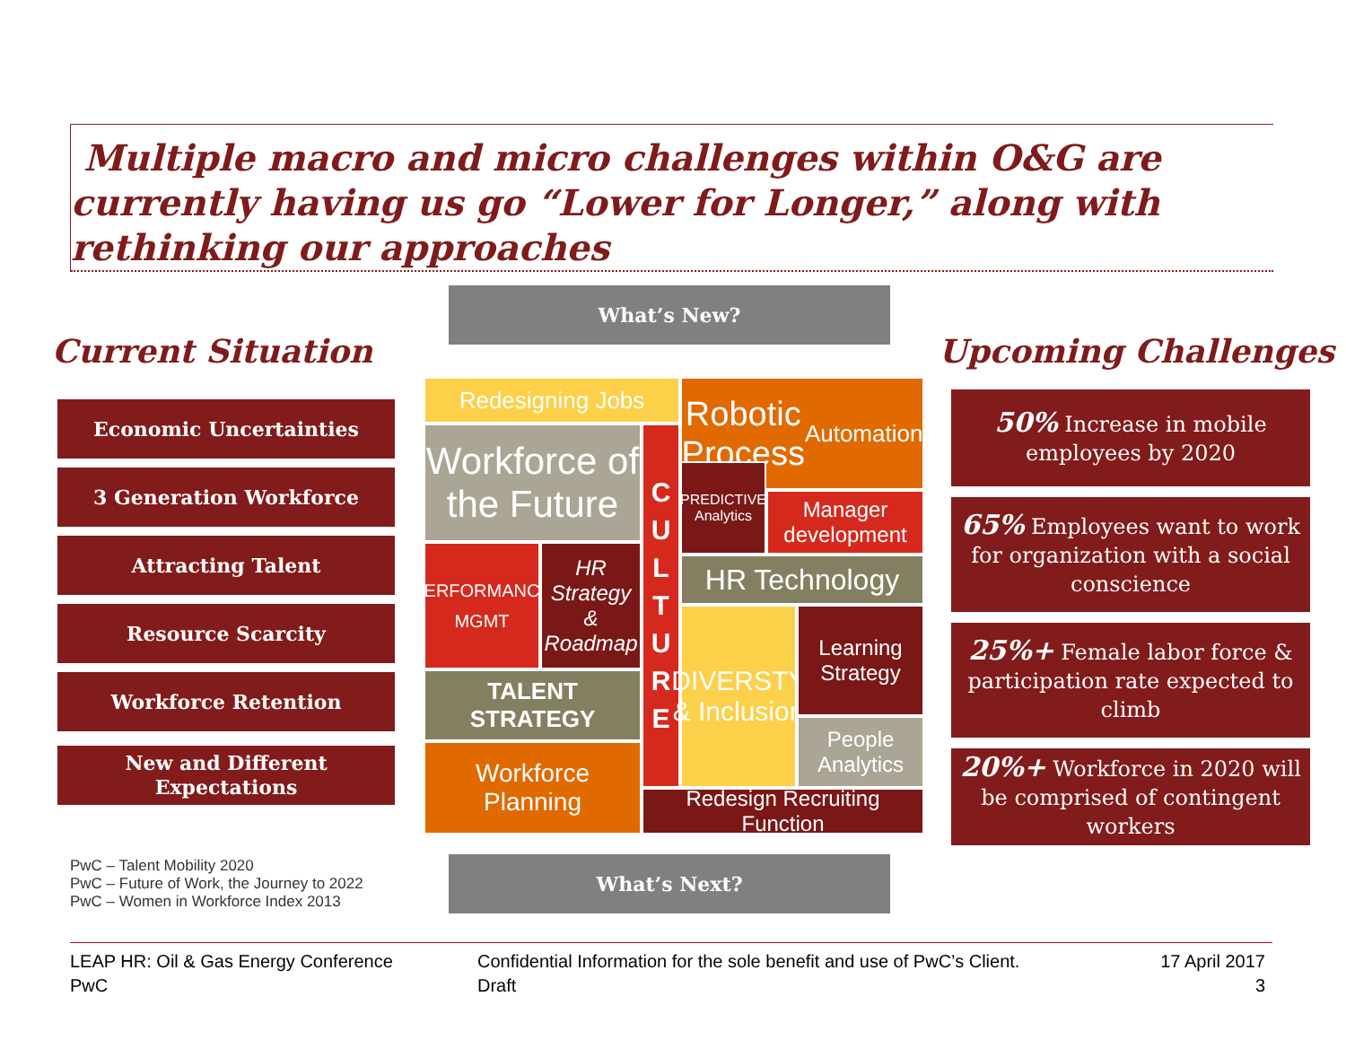Multiple macro and micro challenges within O&G are currently having us go “Lower for Longer,” along with rethinking our approaches
Current Situation
Economic Uncertainties
3 Generation Workforce
Attracting Talent
Resource Scarcity
Workforce Retention
New and Different Expectations
PwC – Talent Mobility 2020
PwC – Future of Work, the Journey to 2022
PwC – Women in Workforce Index 2013
What’s New?
What’s Next?
Redesigning Jobs
Robotic Process
Automation
Workforce of the Future
C
U
L
T
U
R
E
PERFORMANCE
MGMT
HR Strategy & Roadmap
PREDICTIVE Analytics
Manager development
HR Technology
DIVERSTY & Inclusion
Learning Strategy
People Analytics
TALENT STRATEGY
Workforce Planning
Redesign Recruiting Function
Upcoming Challenges
50% Increase in mobile employees by 2020
65% Employees want to work for organization with a social conscience
25%+ Female labor force & participation rate expected to climb
20%+ Workforce in 2020 will be comprised of contingent workers
LEAP HR: Oil & Gas Energy Conference
PwC
Confidential Information for the sole benefit and use of PwC’s Client.
Draft
17 April 2017
3